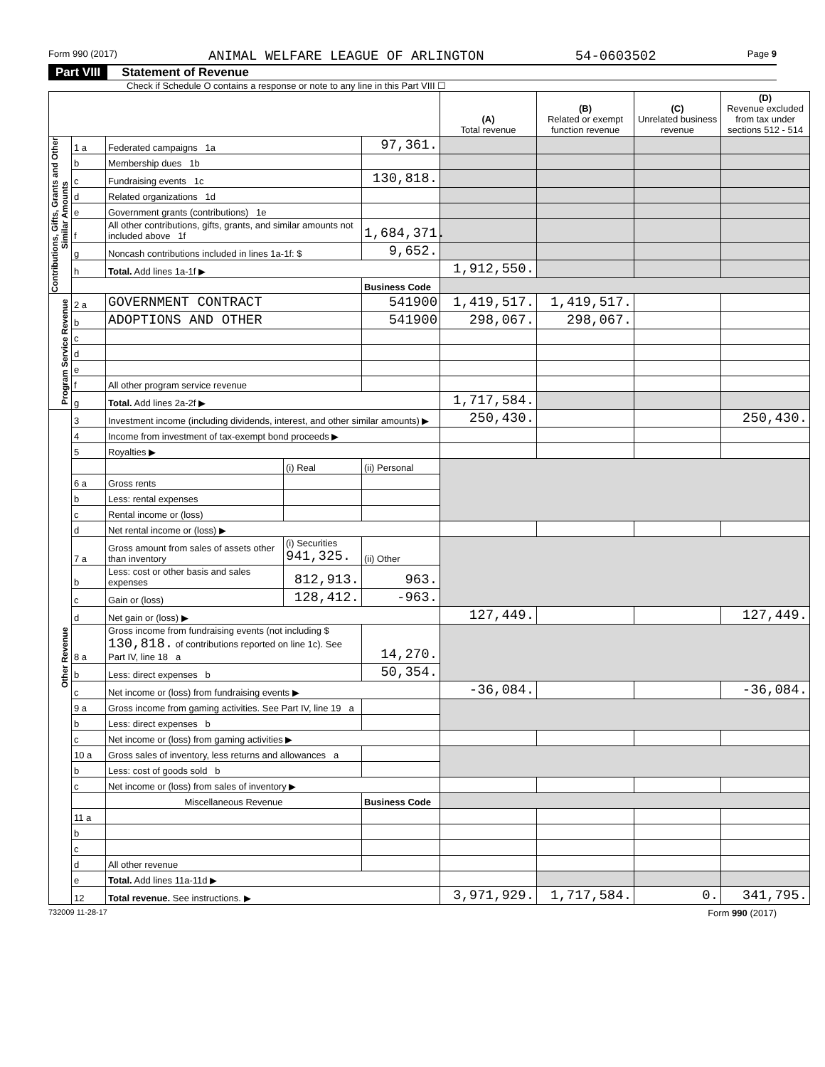Form 990 (2017) ANIMAL WELFARE LEAGUE OF ARLINGTON 54-0603502 Page 9
Part VIII Statement of Revenue
Check if Schedule O contains a response or note to any line in this Part VIII ☐
| | | | | | (A) Total revenue | (B) Related or exempt function revenue | (C) Unrelated business revenue | (D) Revenue excluded from tax under sections 512 - 514 |
| --- | --- | --- | --- | --- | --- | --- | --- | --- |
| Contributions, Gifts, Grants and Other Similar Amounts | 1 a | Federated campaigns 1a | | 97,361. | | | | |
| | b | Membership dues 1b | | | | | | |
| | c | Fundraising events 1c | | 130,818. | | | | |
| | d | Related organizations 1d | | | | | | |
| | e | Government grants (contributions) 1e | | | | | | |
| | f | All other contributions, gifts, grants, and similar amounts not included above 1f | | 1,684,371. | | | | |
| | g | Noncash contributions included in lines 1a-1f: $ | | 9,652. | | | | |
| | h | Total. Add lines 1a-1f ▶ | | | 1,912,550. | | | |
| | | | | Business Code | | | | |
| Program Service Revenue | 2 a | GOVERNMENT CONTRACT | | 541900 | 1,419,517. | 1,419,517. | | |
| | b | ADOPTIONS AND OTHER | | 541900 | 298,067. | 298,067. | | |
| | c | | | | | | | |
| | d | | | | | | | |
| | e | | | | | | | |
| | f | All other program service revenue | | | | | | |
| | g | Total. Add lines 2a-2f ▶ | | | 1,717,584. | | | |
| Other Revenue | 3 | Investment income (including dividends, interest, and other similar amounts) ▶ | | | 250,430. | | | 250,430. |
| | 4 | Income from investment of tax-exempt bond proceeds ▶ | | | | | | |
| | 5 | Royalties ▶ | | | | | | |
| | | | (i) Real | (ii) Personal | | | | |
| | 6 a | Gross rents | | | | | | |
| | b | Less: rental expenses | | | | | | |
| | c | Rental income or (loss) | | | | | | |
| | d | Net rental income or (loss) ▶ | | | | | | |
| | 7 a | Gross amount from sales of assets other than inventory | (i) Securities 941,325. | (ii) Other | | | | |
| | b | Less: cost or other basis and sales expenses | 812,913. | 963. | | | | |
| | c | Gain or (loss) | 128,412. | -963. | | | | |
| | d | Net gain or (loss) ▶ | | | 127,449. | | | 127,449. |
| | 8 a | Gross income from fundraising events (not including $ 130,818. of contributions reported on line 1c). See Part IV, line 18 a | | 14,270. | | | | |
| | b | Less: direct expenses b | | 50,354. | | | | |
| | c | Net income or (loss) from fundraising events ▶ | | | -36,084. | | | -36,084. |
| | 9 a | Gross income from gaming activities. See Part IV, line 19 a | | | | | | |
| | b | Less: direct expenses b | | | | | | |
| | c | Net income or (loss) from gaming activities ▶ | | | | | | |
| | 10 a | Gross sales of inventory, less returns and allowances a | | | | | | |
| | b | Less: cost of goods sold b | | | | | | |
| | c | Net income or (loss) from sales of inventory ▶ | | | | | | |
| | | Miscellaneous Revenue | | Business Code | | | | |
| | 11 a | | | | | | | |
| | b | | | | | | | |
| | c | | | | | | | |
| | d | All other revenue | | | | | | |
| | e | Total. Add lines 11a-11d ▶ | | | | | | |
| | 12 | Total revenue. See instructions. ▶ | | | 3,971,929. | 1,717,584. | 0. | 341,795. |
732009 11-28-17 Form 990 (2017)